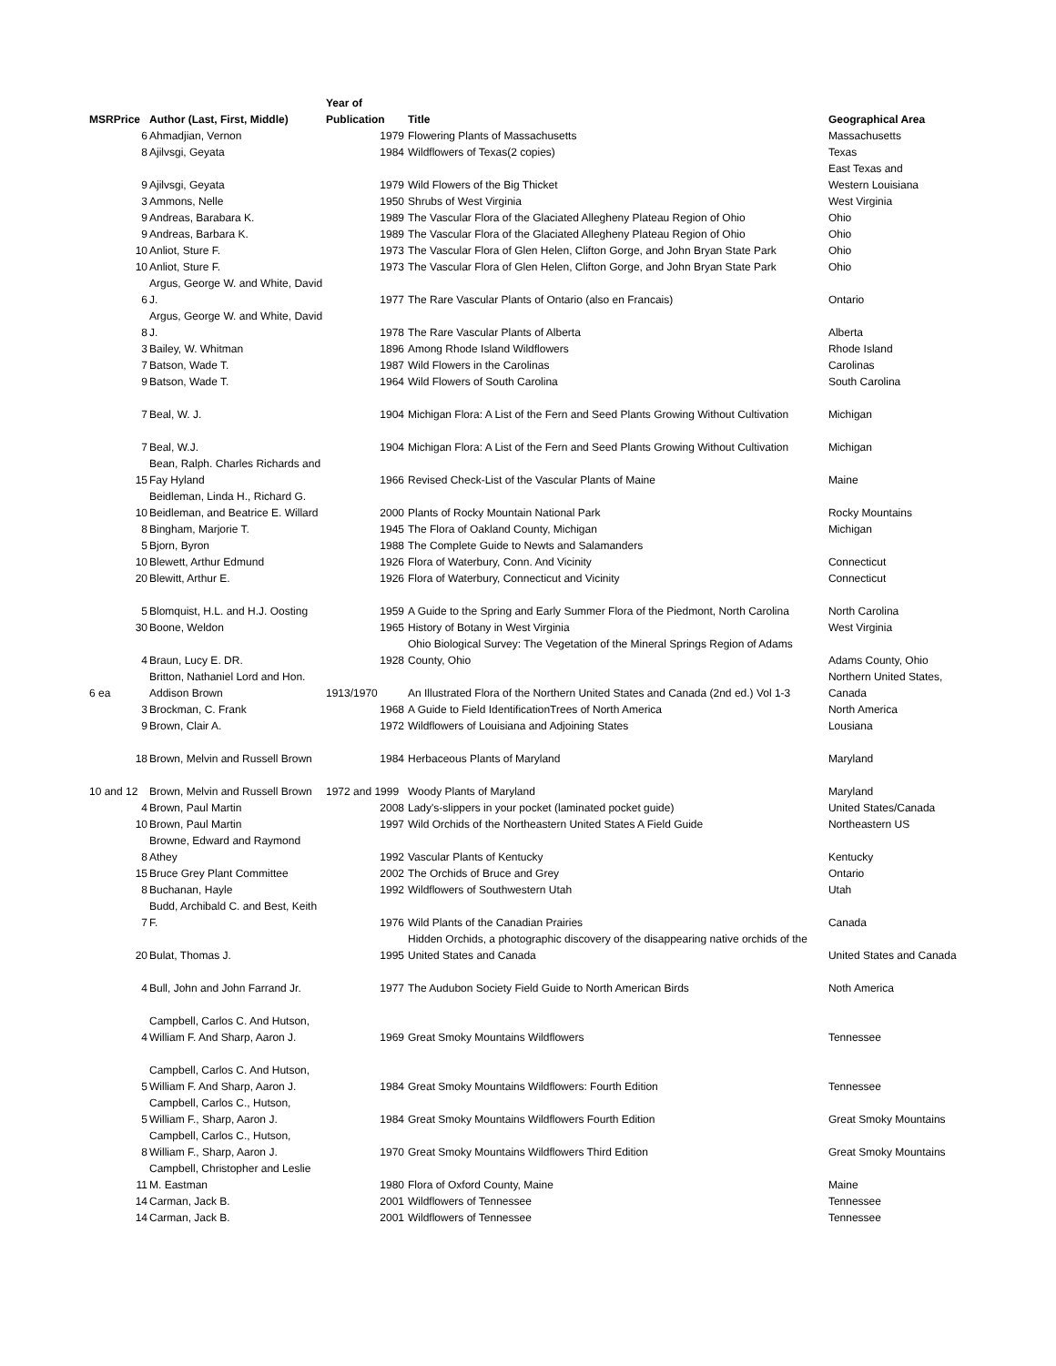| | | Year of | | |
| --- | --- | --- | --- | --- |
| MSRPrice | Author (Last, First, Middle) | Publication | Title | Geographical Area |
| 6 | Ahmadjian, Vernon | 1979 | Flowering Plants of Massachusetts | Massachusetts |
| 8 | Ajilvsgi, Geyata | 1984 | Wildflowers of Texas(2 copies) | Texas |
| 9 | Ajilvsgi, Geyata | 1979 | Wild Flowers of the Big Thicket | East Texas and Western Louisiana |
| 3 | Ammons, Nelle | 1950 | Shrubs of West Virginia | West Virginia |
| 9 | Andreas, Barabara K. | 1989 | The Vascular Flora of the Glaciated Allegheny Plateau Region of Ohio | Ohio |
| 9 | Andreas, Barbara K. | 1989 | The Vascular Flora of the Glaciated Allegheny Plateau Region of Ohio | Ohio |
| 10 | Anliot, Sture F. | 1973 | The Vascular Flora of Glen Helen, Clifton Gorge, and John Bryan State Park | Ohio |
| 10 | Anliot, Sture F. | 1973 | The Vascular Flora of Glen Helen, Clifton Gorge, and John Bryan State Park | Ohio |
| 6 | Argus, George W. and White, David J. | 1977 | The Rare Vascular Plants of Ontario (also en Francais) | Ontario |
| 8 | Argus, George W. and White, David J. | 1978 | The Rare Vascular Plants of Alberta | Alberta |
| 3 | Bailey, W. Whitman | 1896 | Among Rhode Island Wildflowers | Rhode Island |
| 7 | Batson, Wade T. | 1987 | Wild Flowers in the Carolinas | Carolinas |
| 9 | Batson, Wade T. | 1964 | Wild Flowers of South Carolina | South Carolina |
| 7 | Beal, W. J. | 1904 | Michigan Flora: A List of the Fern and Seed Plants Growing Without Cultivation | Michigan |
| 7 | Beal, W.J. | 1904 | Michigan Flora: A List of the Fern and Seed Plants Growing Without Cultivation | Michigan |
| 15 | Bean, Ralph. Charles Richards and Fay Hyland | 1966 | Revised Check-List of the Vascular Plants of Maine | Maine |
| 10 | Beidleman, Linda H., Richard G. Beidleman, and Beatrice E. Willard | 2000 | Plants of Rocky Mountain National Park | Rocky Mountains |
| 8 | Bingham, Marjorie T. | 1945 | The Flora of Oakland County, Michigan | Michigan |
| 5 | Bjorn, Byron | 1988 | The Complete Guide to Newts and Salamanders | |
| 10 | Blewett, Arthur Edmund | 1926 | Flora of Waterbury, Conn. And Vicinity | Connecticut |
| 20 | Blewitt, Arthur E. | 1926 | Flora of Waterbury, Connecticut and Vicinity | Connecticut |
| 5 | Blomquist, H.L. and H.J. Oosting | 1959 | A Guide to the Spring and Early Summer Flora of the Piedmont, North Carolina | North Carolina |
| 30 | Boone, Weldon | 1965 | History of Botany in West Virginia | West Virginia |
| 4 | Braun, Lucy E. DR. | 1928 | Ohio Biological Survey: The Vegetation of the Mineral Springs Region of Adams County, Ohio | Adams County, Ohio |
| 6 ea | Britton, Nathaniel Lord and Hon. Addison Brown | 1913/1970 | An Illustrated Flora of the Northern United States and Canada (2nd ed.) Vol 1-3 | Northern United States, Canada |
| 3 | Brockman, C. Frank | 1968 | A Guide to Field IdentificationTrees of North America | North America |
| 9 | Brown, Clair A. | 1972 | Wildflowers of Louisiana and Adjoining States | Lousiana |
| 18 | Brown, Melvin and Russell Brown | 1984 | Herbaceous Plants of Maryland | Maryland |
| 10 and 12 | Brown, Melvin and Russell Brown | 1972 and 1999 | Woody Plants of Maryland | Maryland |
| 4 | Brown, Paul Martin | 2008 | Lady's-slippers in your pocket (laminated pocket guide) | United States/Canada |
| 10 | Brown, Paul Martin | 1997 | Wild Orchids of the Northeastern United States A Field Guide | Northeastern US |
| 8 | Browne, Edward and Raymond Athey | 1992 | Vascular Plants of Kentucky | Kentucky |
| 15 | Bruce Grey Plant Committee | 2002 | The Orchids of Bruce and Grey | Ontario |
| 8 | Buchanan, Hayle | 1992 | Wildflowers of Southwestern Utah | Utah |
| 7 | Budd, Archibald C. and Best, Keith F. | 1976 | Wild Plants of the Canadian Prairies | Canada |
| 20 | Bulat, Thomas J. | 1995 | Hidden Orchids, a photographic discovery of the disappearing native orchids of the United States and Canada | United States and Canada |
| 4 | Bull, John and John Farrand Jr. | 1977 | The Audubon Society Field Guide to North American Birds | Noth America |
| 4 | Campbell, Carlos C. And Hutson, William F. And Sharp, Aaron J. | 1969 | Great Smoky Mountains Wildflowers | Tennessee |
| 5 | Campbell, Carlos C. And Hutson, William F. And Sharp, Aaron J. | 1984 | Great Smoky Mountains Wildflowers: Fourth Edition | Tennessee |
| 5 | Campbell, Carlos C., Hutson, William F., Sharp, Aaron J. | 1984 | Great Smoky Mountains Wildflowers Fourth Edition | Great Smoky Mountains |
| 8 | Campbell, Carlos C., Hutson, William F., Sharp, Aaron J. | 1970 | Great Smoky Mountains Wildflowers Third Edition | Great Smoky Mountains |
| 11 | Campbell, Christopher and Leslie M. Eastman | 1980 | Flora of Oxford County, Maine | Maine |
| 14 | Carman, Jack B. | 2001 | Wildflowers of Tennessee | Tennessee |
| 14 | Carman, Jack B. | 2001 | Wildflowers of Tennessee | Tennessee |